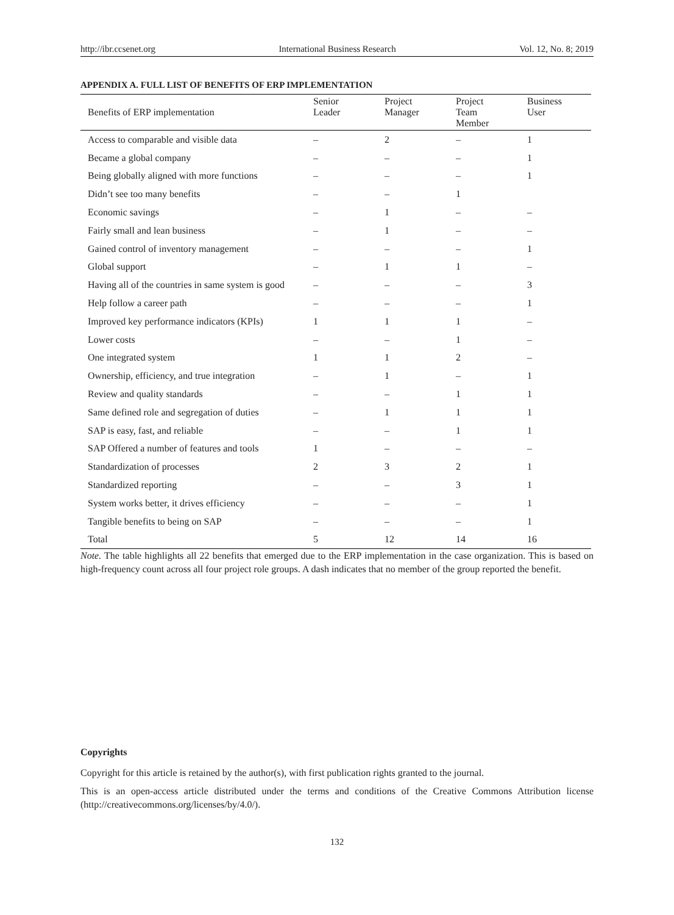http://ibr.ccsenet.org International Business Research Vol. 12, No. 8; 2019
APPENDIX A. FULL LIST OF BENEFITS OF ERP IMPLEMENTATION
| Benefits of ERP implementation | Senior Leader | Project Manager | Project Team Member | Business User |
| --- | --- | --- | --- | --- |
| Access to comparable and visible data | – | 2 | – | 1 |
| Became a global company | – | – | – | 1 |
| Being globally aligned with more functions | – | – | – | 1 |
| Didn’t see too many benefits | – | – | 1 | |
| Economic savings | – | 1 | – | – |
| Fairly small and lean business | – | 1 | – | – |
| Gained control of inventory management | – | – | – | 1 |
| Global support | – | 1 | 1 | – |
| Having all of the countries in same system is good | – | – | – | 3 |
| Help follow a career path | – | – | – | 1 |
| Improved key performance indicators (KPIs) | 1 | 1 | 1 | – |
| Lower costs | – | – | 1 | – |
| One integrated system | 1 | 1 | 2 | – |
| Ownership, efficiency, and true integration | – | 1 | – | 1 |
| Review and quality standards | – | – | 1 | 1 |
| Same defined role and segregation of duties | – | 1 | 1 | 1 |
| SAP is easy, fast, and reliable | – | – | 1 | 1 |
| SAP Offered a number of features and tools | 1 | – | – | – |
| Standardization of processes | 2 | 3 | 2 | 1 |
| Standardized reporting | – | – | 3 | 1 |
| System works better, it drives efficiency | – | – | – | 1 |
| Tangible benefits to being on SAP | – | – | – | 1 |
| Total | 5 | 12 | 14 | 16 |
Note. The table highlights all 22 benefits that emerged due to the ERP implementation in the case organization. This is based on high-frequency count across all four project role groups. A dash indicates that no member of the group reported the benefit.
Copyrights
Copyright for this article is retained by the author(s), with first publication rights granted to the journal.
This is an open-access article distributed under the terms and conditions of the Creative Commons Attribution license (http://creativecommons.org/licenses/by/4.0/).
132